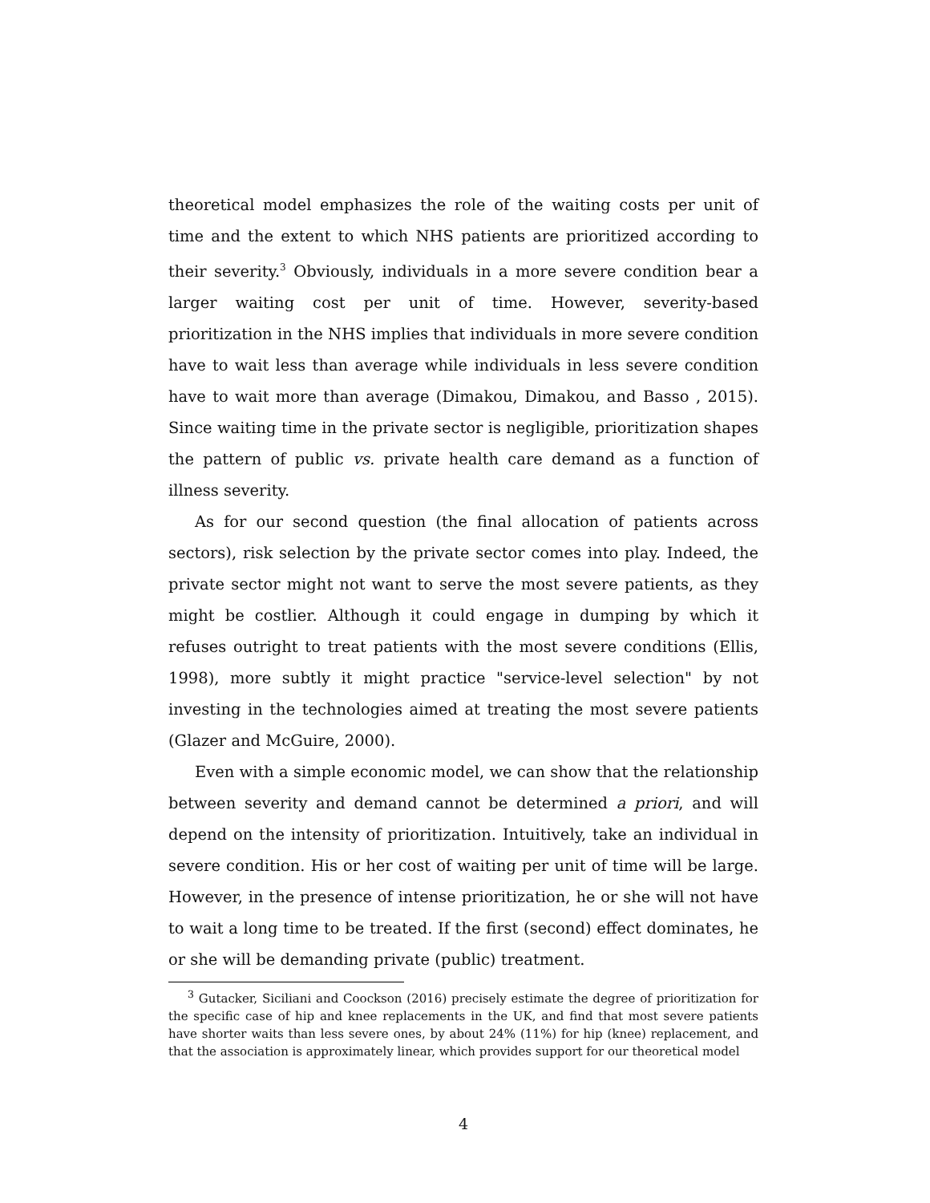theoretical model emphasizes the role of the waiting costs per unit of time and the extent to which NHS patients are prioritized according to their severity.<sup>3</sup> Obviously, individuals in a more severe condition bear a larger waiting cost per unit of time. However, severity-based prioritization in the NHS implies that individuals in more severe condition have to wait less than average while individuals in less severe condition have to wait more than average (Dimakou, Dimakou, and Basso , 2015). Since waiting time in the private sector is negligible, prioritization shapes the pattern of public vs. private health care demand as a function of illness severity.
As for our second question (the final allocation of patients across sectors), risk selection by the private sector comes into play. Indeed, the private sector might not want to serve the most severe patients, as they might be costlier. Although it could engage in dumping by which it refuses outright to treat patients with the most severe conditions (Ellis, 1998), more subtly it might practice "service-level selection" by not investing in the technologies aimed at treating the most severe patients (Glazer and McGuire, 2000).
Even with a simple economic model, we can show that the relationship between severity and demand cannot be determined a priori, and will depend on the intensity of prioritization. Intuitively, take an individual in severe condition. His or her cost of waiting per unit of time will be large. However, in the presence of intense prioritization, he or she will not have to wait a long time to be treated. If the first (second) effect dominates, he or she will be demanding private (public) treatment.
<sup>3</sup> Gutacker, Siciliani and Coockson (2016) precisely estimate the degree of prioritization for the specific case of hip and knee replacements in the UK, and find that most severe patients have shorter waits than less severe ones, by about 24% (11%) for hip (knee) replacement, and that the association is approximately linear, which provides support for our theoretical model
4